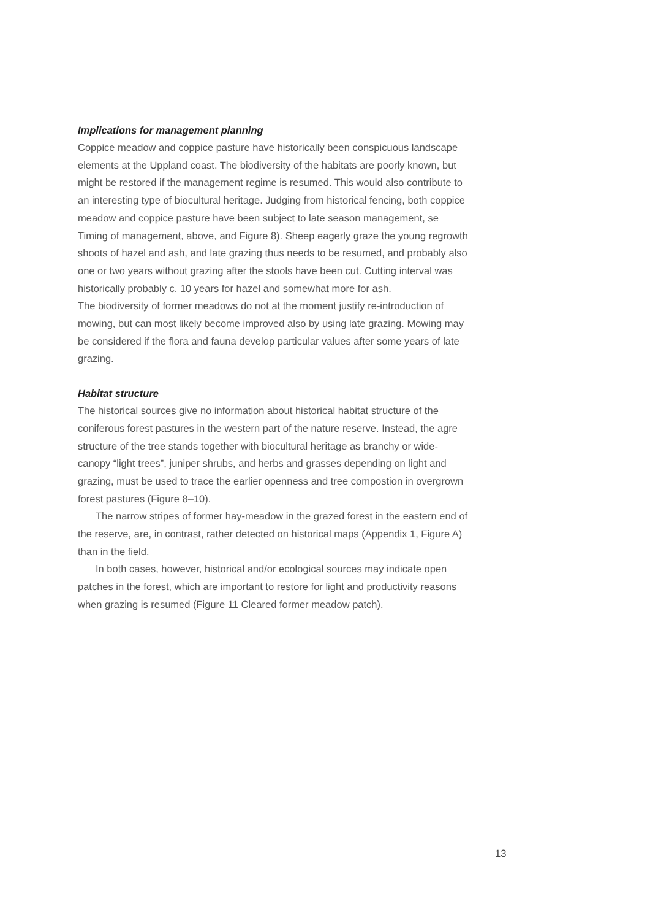Implications for management planning
Coppice meadow and coppice pasture have historically been conspicuous landscape elements at the Uppland coast. The biodiversity of the habitats are poorly known, but might be restored if the management regime is resumed. This would also contribute to an interesting type of biocultural heritage. Judging from historical fencing, both coppice meadow and coppice pasture have been subject to late season management, se Timing of management, above, and Figure 8). Sheep eagerly graze the young regrowth shoots of hazel and ash, and late grazing thus needs to be resumed, and probably also one or two years without grazing after the stools have been cut. Cutting interval was historically probably c. 10 years for hazel and somewhat more for ash.
The biodiversity of former meadows do not at the moment justify re-introduction of mowing, but can most likely become improved also by using late grazing. Mowing may be considered if the flora and fauna develop particular values after some years of late grazing.
Habitat structure
The historical sources give no information about historical habitat structure of the coniferous forest pastures in the western part of the nature reserve. Instead, the agre structure of the tree stands together with biocultural heritage as branchy or wide-canopy “light trees”, juniper shrubs, and herbs and grasses depending on light and grazing, must be used to trace the earlier openness and tree compostion in overgrown forest pastures (Figure 8–10).
The narrow stripes of former hay-meadow in the grazed forest in the eastern end of the reserve, are, in contrast, rather detected on historical maps (Appendix 1, Figure A) than in the field.
In both cases, however, historical and/or ecological sources may indicate open patches in the forest, which are important to restore for light and productivity reasons when grazing is resumed (Figure 11 Cleared former meadow patch).
13